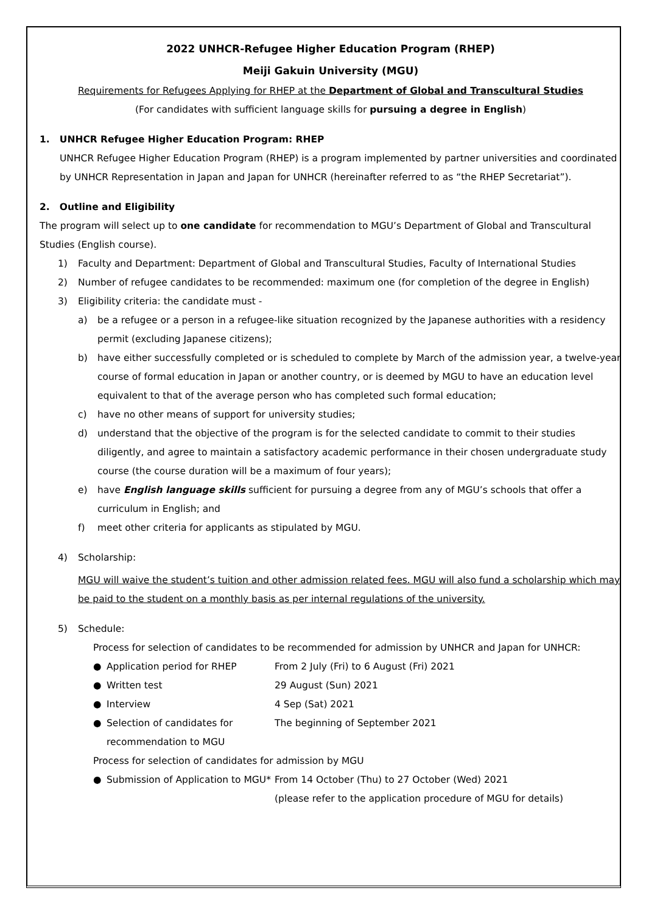2022 UNHCR-Refugee Higher Education Program (RHEP)
Meiji Gakuin University (MGU)
Requirements for Refugees Applying for RHEP at the Department of Global and Transcultural Studies
(For candidates with sufficient language skills for pursuing a degree in English)
1. UNHCR Refugee Higher Education Program: RHEP
UNHCR Refugee Higher Education Program (RHEP) is a program implemented by partner universities and coordinated by UNHCR Representation in Japan and Japan for UNHCR (hereinafter referred to as “the RHEP Secretariat”).
2. Outline and Eligibility
The program will select up to one candidate for recommendation to MGU’s Department of Global and Transcultural Studies (English course).
1) Faculty and Department: Department of Global and Transcultural Studies, Faculty of International Studies
2) Number of refugee candidates to be recommended: maximum one (for completion of the degree in English)
3) Eligibility criteria: the candidate must -
a) be a refugee or a person in a refugee-like situation recognized by the Japanese authorities with a residency permit (excluding Japanese citizens);
b) have either successfully completed or is scheduled to complete by March of the admission year, a twelve-year course of formal education in Japan or another country, or is deemed by MGU to have an education level equivalent to that of the average person who has completed such formal education;
c) have no other means of support for university studies;
d) understand that the objective of the program is for the selected candidate to commit to their studies diligently, and agree to maintain a satisfactory academic performance in their chosen undergraduate study course (the course duration will be a maximum of four years);
e) have English language skills sufficient for pursuing a degree from any of MGU’s schools that offer a curriculum in English; and
f) meet other criteria for applicants as stipulated by MGU.
4) Scholarship:
MGU will waive the student’s tuition and other admission related fees. MGU will also fund a scholarship which may be paid to the student on a monthly basis as per internal regulations of the university.
5) Schedule:
Process for selection of candidates to be recommended for admission by UNHCR and Japan for UNHCR:
● Application period for RHEP From 2 July (Fri) to 6 August (Fri) 2021
● Written test 29 August (Sun) 2021
● Interview 4 Sep (Sat) 2021
● Selection of candidates for recommendation to MGU The beginning of September 2021
Process for selection of candidates for admission by MGU
● Submission of Application to MGU* From 14 October (Thu) to 27 October (Wed) 2021
(please refer to the application procedure of MGU for details)